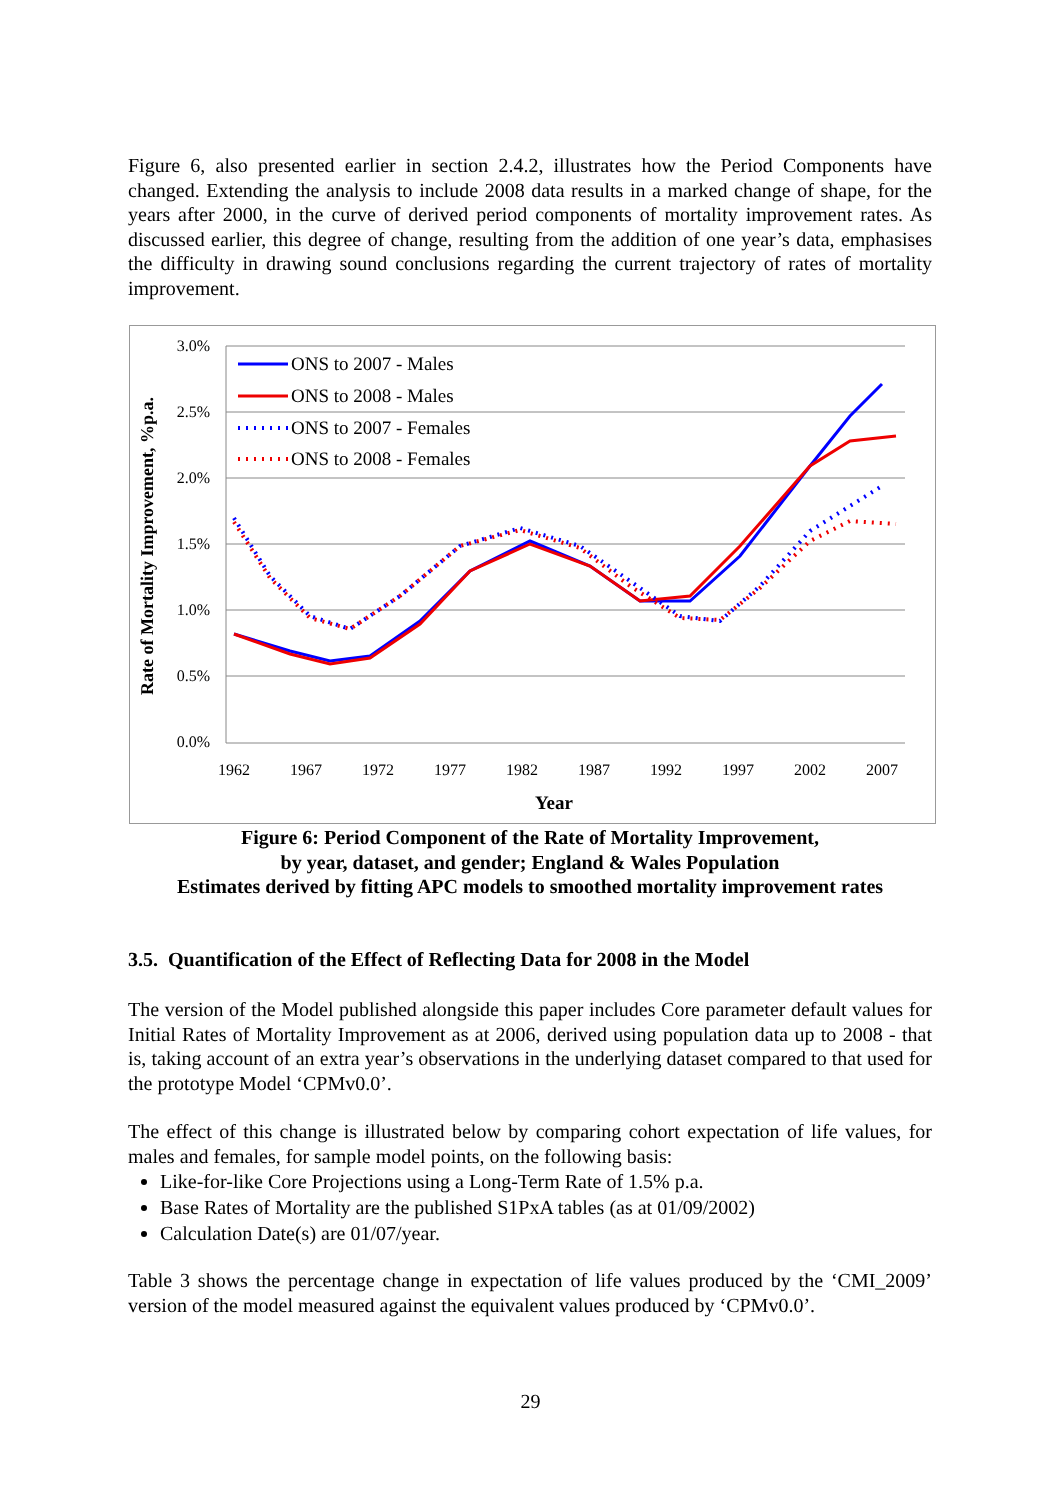Figure 6, also presented earlier in section 2.4.2, illustrates how the Period Components have changed. Extending the analysis to include 2008 data results in a marked change of shape, for the years after 2000, in the curve of derived period components of mortality improvement rates. As discussed earlier, this degree of change, resulting from the addition of one year’s data, emphasises the difficulty in drawing sound conclusions regarding the current trajectory of rates of mortality improvement.
3.0%
2.5%
2.0%
1.5%
1.0%
0.5%
0.0%
1962
1967
1972
1977
1982
1987
1992
1997
2002
2007
Year
Rate of Mortality Improvement, %p.a.
ONS to 2007 - Males
ONS to 2008 - Males
ONS to 2007 - Females
ONS to 2008 - Females
Figure 6: Period Component of the Rate of Mortality Improvement,
by year, dataset, and gender; England & Wales Population
Estimates derived by fitting APC models to smoothed mortality improvement rates
3.5. Quantification of the Effect of Reflecting Data for 2008 in the Model
The version of the Model published alongside this paper includes Core parameter default values for Initial Rates of Mortality Improvement as at 2006, derived using population data up to 2008 - that is, taking account of an extra year’s observations in the underlying dataset compared to that used for the prototype Model ‘CPMv0.0’.
The effect of this change is illustrated below by comparing cohort expectation of life values, for males and females, for sample model points, on the following basis:
Like-for-like Core Projections using a Long-Term Rate of 1.5% p.a.
Base Rates of Mortality are the published S1PxA tables (as at 01/09/2002)
Calculation Date(s) are 01/07/year.
Table 3 shows the percentage change in expectation of life values produced by the ‘CMI_2009’ version of the model measured against the equivalent values produced by ‘CPMv0.0’.
29